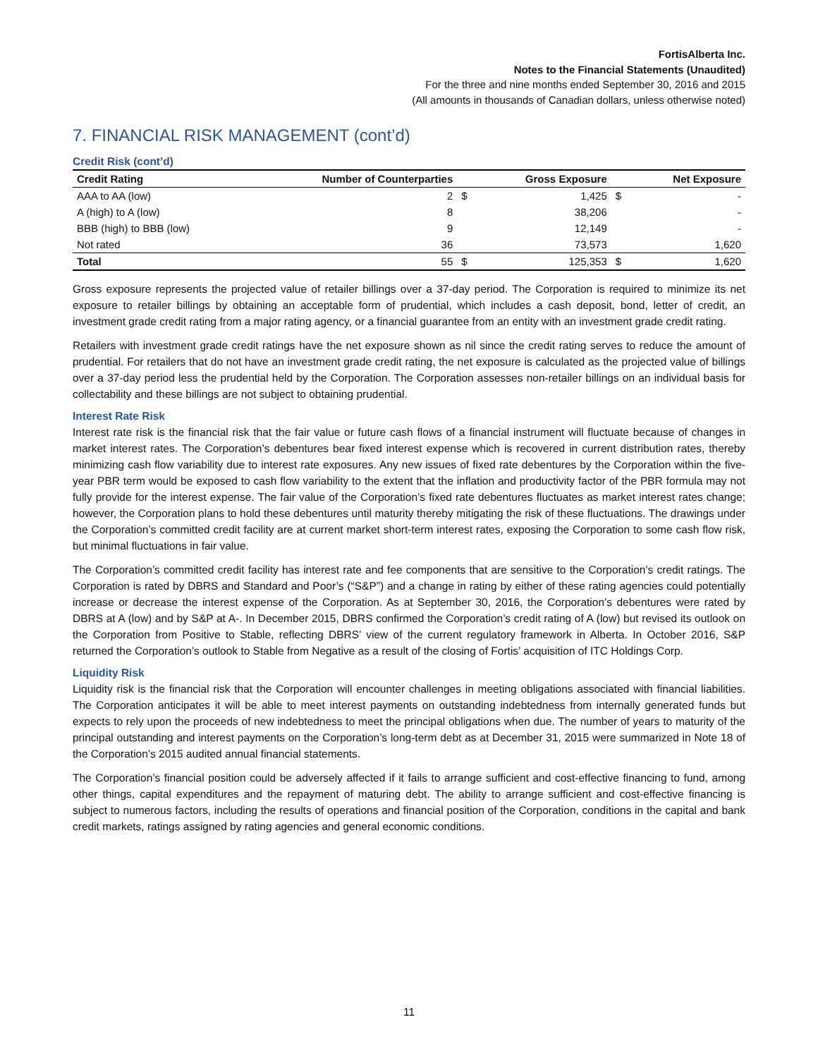FortisAlberta Inc.
Notes to the Financial Statements (Unaudited)
For the three and nine months ended September 30, 2016 and 2015
(All amounts in thousands of Canadian dollars, unless otherwise noted)
7. FINANCIAL RISK MANAGEMENT (cont’d)
Credit Risk (cont’d)
| Credit Rating | Number of Counterparties | | Gross Exposure | | Net Exposure |
| --- | --- | --- | --- | --- | --- |
| AAA to AA (low) | 2 | $ | 1,425 | $ | - |
| A (high) to A (low) | 8 | | 38,206 | | - |
| BBB (high) to BBB (low) | 9 | | 12,149 | | - |
| Not rated | 36 | | 73,573 | | 1,620 |
| Total | 55 | $ | 125,353 | $ | 1,620 |
Gross exposure represents the projected value of retailer billings over a 37-day period. The Corporation is required to minimize its net exposure to retailer billings by obtaining an acceptable form of prudential, which includes a cash deposit, bond, letter of credit, an investment grade credit rating from a major rating agency, or a financial guarantee from an entity with an investment grade credit rating.
Retailers with investment grade credit ratings have the net exposure shown as nil since the credit rating serves to reduce the amount of prudential. For retailers that do not have an investment grade credit rating, the net exposure is calculated as the projected value of billings over a 37-day period less the prudential held by the Corporation. The Corporation assesses non-retailer billings on an individual basis for collectability and these billings are not subject to obtaining prudential.
Interest Rate Risk
Interest rate risk is the financial risk that the fair value or future cash flows of a financial instrument will fluctuate because of changes in market interest rates. The Corporation’s debentures bear fixed interest expense which is recovered in current distribution rates, thereby minimizing cash flow variability due to interest rate exposures. Any new issues of fixed rate debentures by the Corporation within the five-year PBR term would be exposed to cash flow variability to the extent that the inflation and productivity factor of the PBR formula may not fully provide for the interest expense. The fair value of the Corporation’s fixed rate debentures fluctuates as market interest rates change; however, the Corporation plans to hold these debentures until maturity thereby mitigating the risk of these fluctuations. The drawings under the Corporation’s committed credit facility are at current market short-term interest rates, exposing the Corporation to some cash flow risk, but minimal fluctuations in fair value.
The Corporation’s committed credit facility has interest rate and fee components that are sensitive to the Corporation’s credit ratings. The Corporation is rated by DBRS and Standard and Poor’s (“S&P”) and a change in rating by either of these rating agencies could potentially increase or decrease the interest expense of the Corporation. As at September 30, 2016, the Corporation’s debentures were rated by DBRS at A (low) and by S&P at A-. In December 2015, DBRS confirmed the Corporation’s credit rating of A (low) but revised its outlook on the Corporation from Positive to Stable, reflecting DBRS’ view of the current regulatory framework in Alberta. In October 2016, S&P returned the Corporation’s outlook to Stable from Negative as a result of the closing of Fortis’ acquisition of ITC Holdings Corp.
Liquidity Risk
Liquidity risk is the financial risk that the Corporation will encounter challenges in meeting obligations associated with financial liabilities. The Corporation anticipates it will be able to meet interest payments on outstanding indebtedness from internally generated funds but expects to rely upon the proceeds of new indebtedness to meet the principal obligations when due. The number of years to maturity of the principal outstanding and interest payments on the Corporation’s long-term debt as at December 31, 2015 were summarized in Note 18 of the Corporation’s 2015 audited annual financial statements.
The Corporation’s financial position could be adversely affected if it fails to arrange sufficient and cost-effective financing to fund, among other things, capital expenditures and the repayment of maturing debt. The ability to arrange sufficient and cost-effective financing is subject to numerous factors, including the results of operations and financial position of the Corporation, conditions in the capital and bank credit markets, ratings assigned by rating agencies and general economic conditions.
11